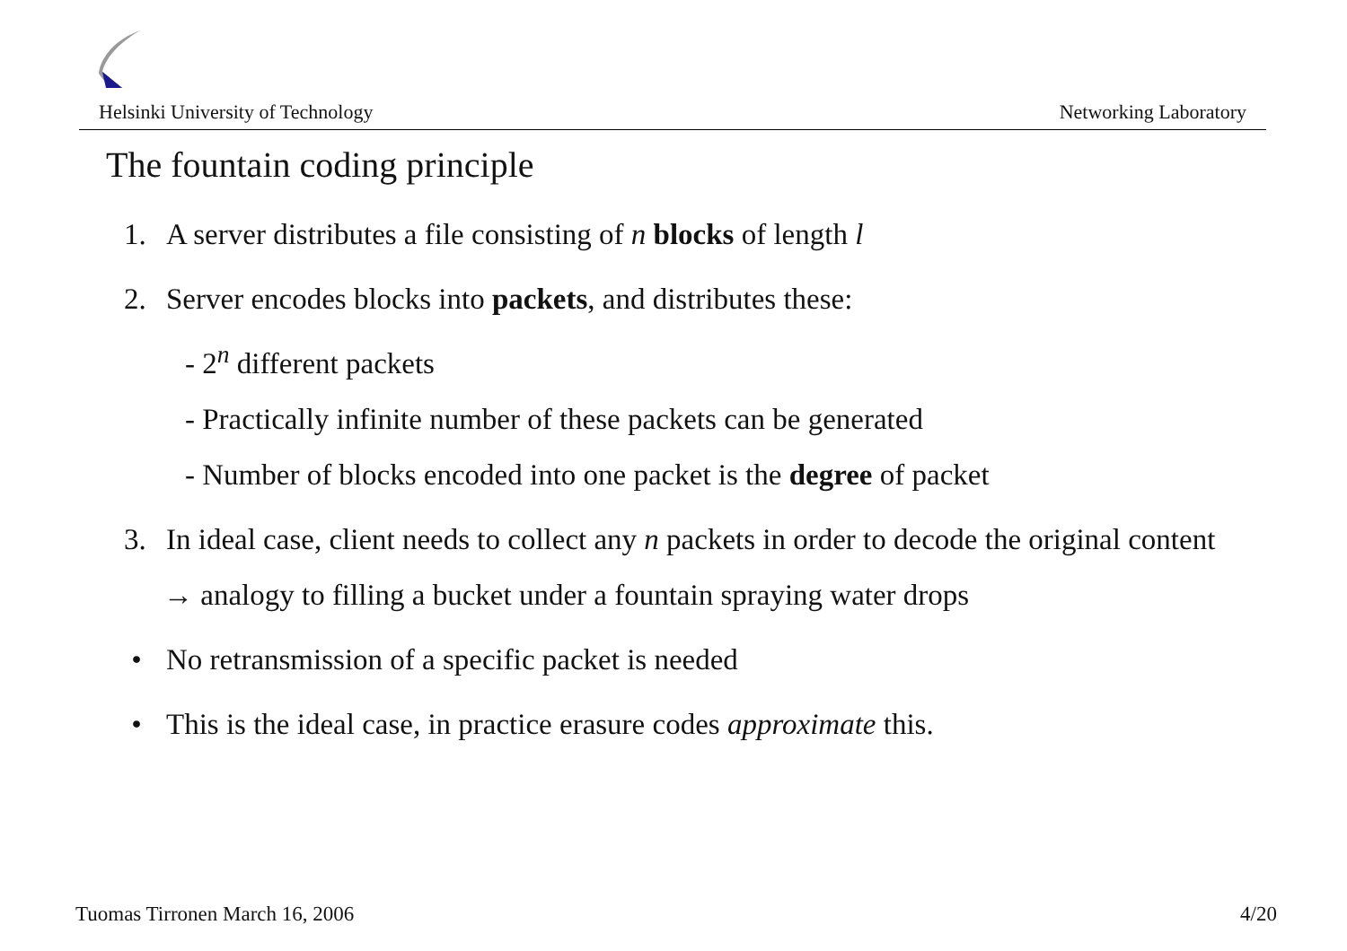Helsinki University of Technology Networking Laboratory
The fountain coding principle
1. A server distributes a file consisting of n blocks of length l
2. Server encodes blocks into packets, and distributes these:
- 2<sup>n</sup> different packets
- Practically infinite number of these packets can be generated
- Number of blocks encoded into one packet is the degree of packet
3. In ideal case, client needs to collect any n packets in order to decode the original content
→ analogy to filling a bucket under a fountain spraying water drops
• No retransmission of a specific packet is needed
• This is the ideal case, in practice erasure codes approximate this.
Tuomas Tirronen March 16, 2006 4/20